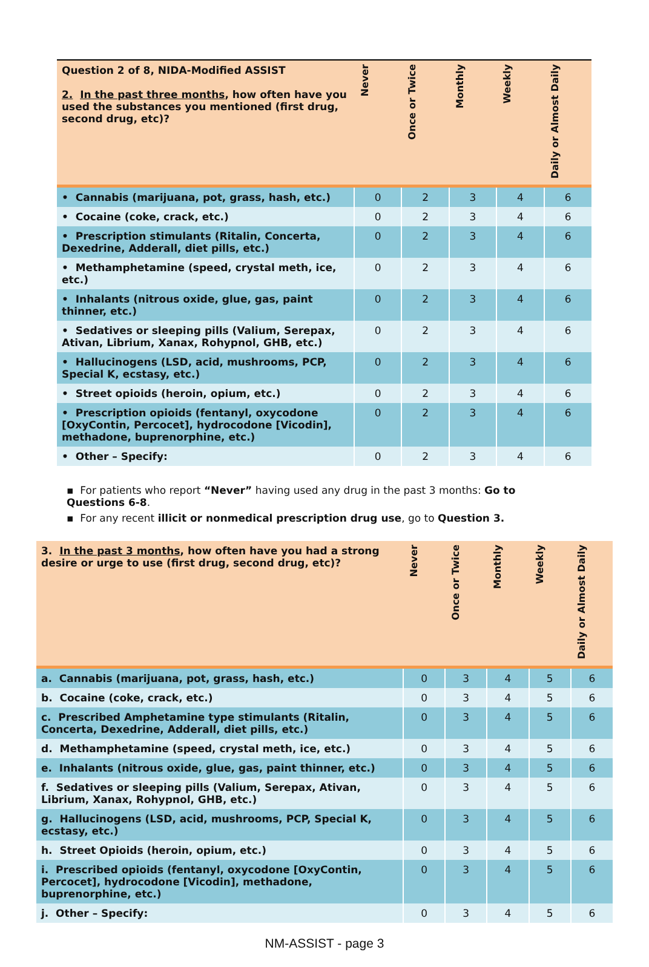| Question 2 of 8, NIDA-Modified ASSIST 2. In the past three months , how often have you used the substances you mentioned (first drug, second drug, etc)? | Never | Once or Twice | Monthly | Weekly | Daily or Almost Daily |
| --- | --- | --- | --- | --- | --- |
| • Cannabis (marijuana, pot, grass, hash, etc.) | 0 | 2 | 3 | 4 | 6 |
| • Cocaine (coke, crack, etc.) | 0 | 2 | 3 | 4 | 6 |
| • Prescription stimulants (Ritalin, Concerta, Dexedrine, Adderall, diet pills, etc.) | 0 | 2 | 3 | 4 | 6 |
| • Methamphetamine (speed, crystal meth, ice, etc.) | 0 | 2 | 3 | 4 | 6 |
| • Inhalants (nitrous oxide, glue, gas, paint thinner, etc.) | 0 | 2 | 3 | 4 | 6 |
| • Sedatives or sleeping pills (Valium, Serepax, Ativan, Librium, Xanax, Rohypnol, GHB, etc.) | 0 | 2 | 3 | 4 | 6 |
| • Hallucinogens (LSD, acid, mushrooms, PCP, Special K, ecstasy, etc.) | 0 | 2 | 3 | 4 | 6 |
| • Street opioids (heroin, opium, etc.) | 0 | 2 | 3 | 4 | 6 |
| • Prescription opioids (fentanyl, oxycodone [OxyContin, Percocet], hydrocodone [Vicodin], methadone, buprenorphine, etc.) | 0 | 2 | 3 | 4 | 6 |
| • Other – Specify: | 0 | 2 | 3 | 4 | 6 |
▪ For patients who report “Never” having used any drug in the past 3 months: Go to Questions 6-8.
▪ For any recent illicit or nonmedical prescription drug use, go to Question 3.
| 3. In the past 3 months , how often have you had a strong desire or urge to use (first drug, second drug, etc)? | Never | Once or Twice | Monthly | Weekly | Daily or Almost Daily |
| --- | --- | --- | --- | --- | --- |
| a. Cannabis (marijuana, pot, grass, hash, etc.) | 0 | 3 | 4 | 5 | 6 |
| b. Cocaine (coke, crack, etc.) | 0 | 3 | 4 | 5 | 6 |
| c. Prescribed Amphetamine type stimulants (Ritalin, Concerta, Dexedrine, Adderall, diet pills, etc.) | 0 | 3 | 4 | 5 | 6 |
| d. Methamphetamine (speed, crystal meth, ice, etc.) | 0 | 3 | 4 | 5 | 6 |
| e. Inhalants (nitrous oxide, glue, gas, paint thinner, etc.) | 0 | 3 | 4 | 5 | 6 |
| f. Sedatives or sleeping pills (Valium, Serepax, Ativan, Librium, Xanax, Rohypnol, GHB, etc.) | 0 | 3 | 4 | 5 | 6 |
| g. Hallucinogens (LSD, acid, mushrooms, PCP, Special K, ecstasy, etc.) | 0 | 3 | 4 | 5 | 6 |
| h. Street Opioids (heroin, opium, etc.) | 0 | 3 | 4 | 5 | 6 |
| i. Prescribed opioids (fentanyl, oxycodone [OxyContin, Percocet], hydrocodone [Vicodin], methadone, buprenorphine, etc.) | 0 | 3 | 4 | 5 | 6 |
| j. Other – Specify: | 0 | 3 | 4 | 5 | 6 |
NM-ASSIST - page 3